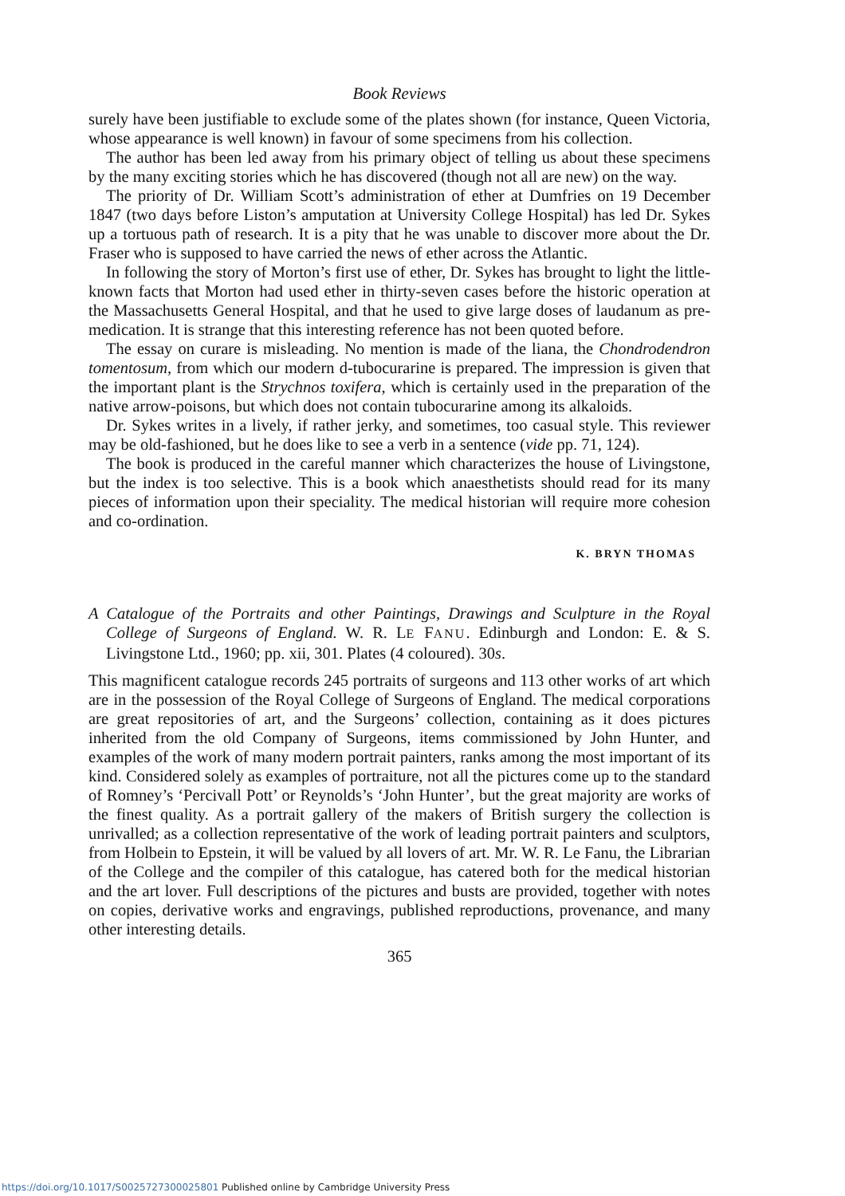Book Reviews
surely have been justifiable to exclude some of the plates shown (for instance, Queen Victoria, whose appearance is well known) in favour of some specimens from his collection.
The author has been led away from his primary object of telling us about these specimens by the many exciting stories which he has discovered (though not all are new) on the way.
The priority of Dr. William Scott’s administration of ether at Dumfries on 19 December 1847 (two days before Liston’s amputation at University College Hospital) has led Dr. Sykes up a tortuous path of research. It is a pity that he was unable to discover more about the Dr. Fraser who is supposed to have carried the news of ether across the Atlantic.
In following the story of Morton’s first use of ether, Dr. Sykes has brought to light the little-known facts that Morton had used ether in thirty-seven cases before the historic operation at the Massachusetts General Hospital, and that he used to give large doses of laudanum as pre-medication. It is strange that this interesting reference has not been quoted before.
The essay on curare is misleading. No mention is made of the liana, the Chondrodendron tomentosum, from which our modern d-tubocurarine is prepared. The impression is given that the important plant is the Strychnos toxifera, which is certainly used in the preparation of the native arrow-poisons, but which does not contain tubocurarine among its alkaloids.
Dr. Sykes writes in a lively, if rather jerky, and sometimes, too casual style. This reviewer may be old-fashioned, but he does like to see a verb in a sentence (vide pp. 71, 124).
The book is produced in the careful manner which characterizes the house of Livingstone, but the index is too selective. This is a book which anaesthetists should read for its many pieces of information upon their speciality. The medical historian will require more cohesion and co-ordination.
K. BRYN THOMAS
A Catalogue of the Portraits and other Paintings, Drawings and Sculpture in the Royal College of Surgeons of England. W. R. LE FANU. Edinburgh and London: E. & S. Livingstone Ltd., 1960; pp. xii, 301. Plates (4 coloured). 30s.
This magnificent catalogue records 245 portraits of surgeons and 113 other works of art which are in the possession of the Royal College of Surgeons of England. The medical corporations are great repositories of art, and the Surgeons’ collection, containing as it does pictures inherited from the old Company of Surgeons, items commissioned by John Hunter, and examples of the work of many modern portrait painters, ranks among the most important of its kind. Considered solely as examples of portraiture, not all the pictures come up to the standard of Romney’s ‘Percivall Pott’ or Reynolds’s ‘John Hunter’, but the great majority are works of the finest quality. As a portrait gallery of the makers of British surgery the collection is unrivalled; as a collection representative of the work of leading portrait painters and sculptors, from Holbein to Epstein, it will be valued by all lovers of art. Mr. W. R. Le Fanu, the Librarian of the College and the compiler of this catalogue, has catered both for the medical historian and the art lover. Full descriptions of the pictures and busts are provided, together with notes on copies, derivative works and engravings, published reproductions, provenance, and many other interesting details.
365
https://doi.org/10.1017/S0025727300025801 Published online by Cambridge University Press